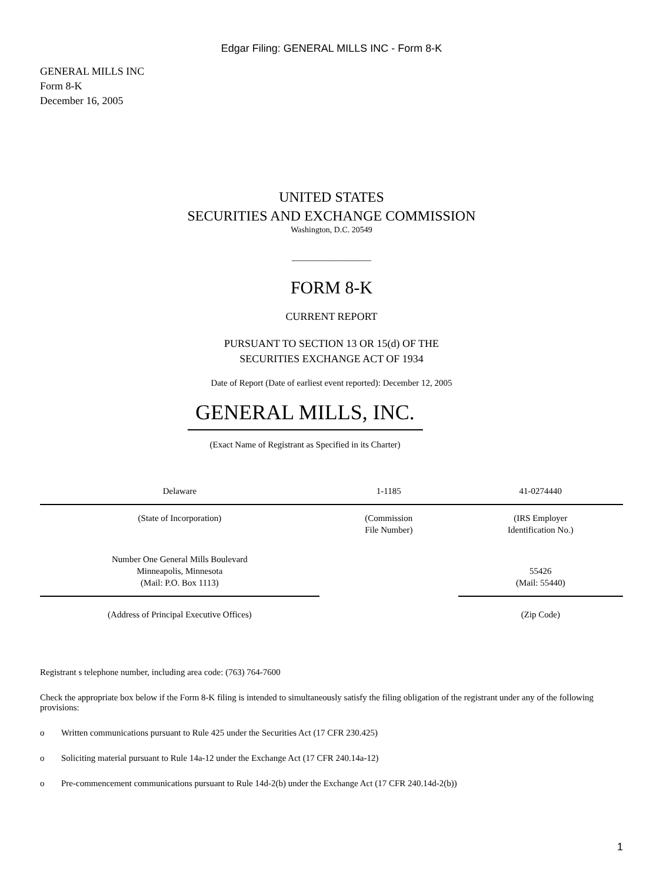Edgar Filing: GENERAL MILLS INC - Form 8-K
GENERAL MILLS INC
Form 8-K
December 16, 2005
UNITED STATES
SECURITIES AND EXCHANGE COMMISSION
Washington, D.C. 20549
__________________
FORM 8-K
CURRENT REPORT
PURSUANT TO SECTION 13 OR 15(d) OF THE
SECURITIES EXCHANGE ACT OF 1934
Date of Report (Date of earliest event reported): December 12, 2005
GENERAL MILLS, INC.
(Exact Name of Registrant as Specified in its Charter)
| Delaware | 1-1185 | 41-0274440 |
| (State of Incorporation) | (Commission File Number) | (IRS Employer Identification No.) |
| Number One General Mills Boulevard Minneapolis, Minnesota (Mail: P.O. Box 1113) | | 55426 (Mail: 55440) |
| (Address of Principal Executive Offices) | | (Zip Code) |
Registrant s telephone number, including area code: (763) 764-7600
Check the appropriate box below if the Form 8-K filing is intended to simultaneously satisfy the filing obligation of the registrant under any of the following provisions:
o Written communications pursuant to Rule 425 under the Securities Act (17 CFR 230.425)
o Soliciting material pursuant to Rule 14a-12 under the Exchange Act (17 CFR 240.14a-12)
o Pre-commencement communications pursuant to Rule 14d-2(b) under the Exchange Act (17 CFR 240.14d-2(b))
1